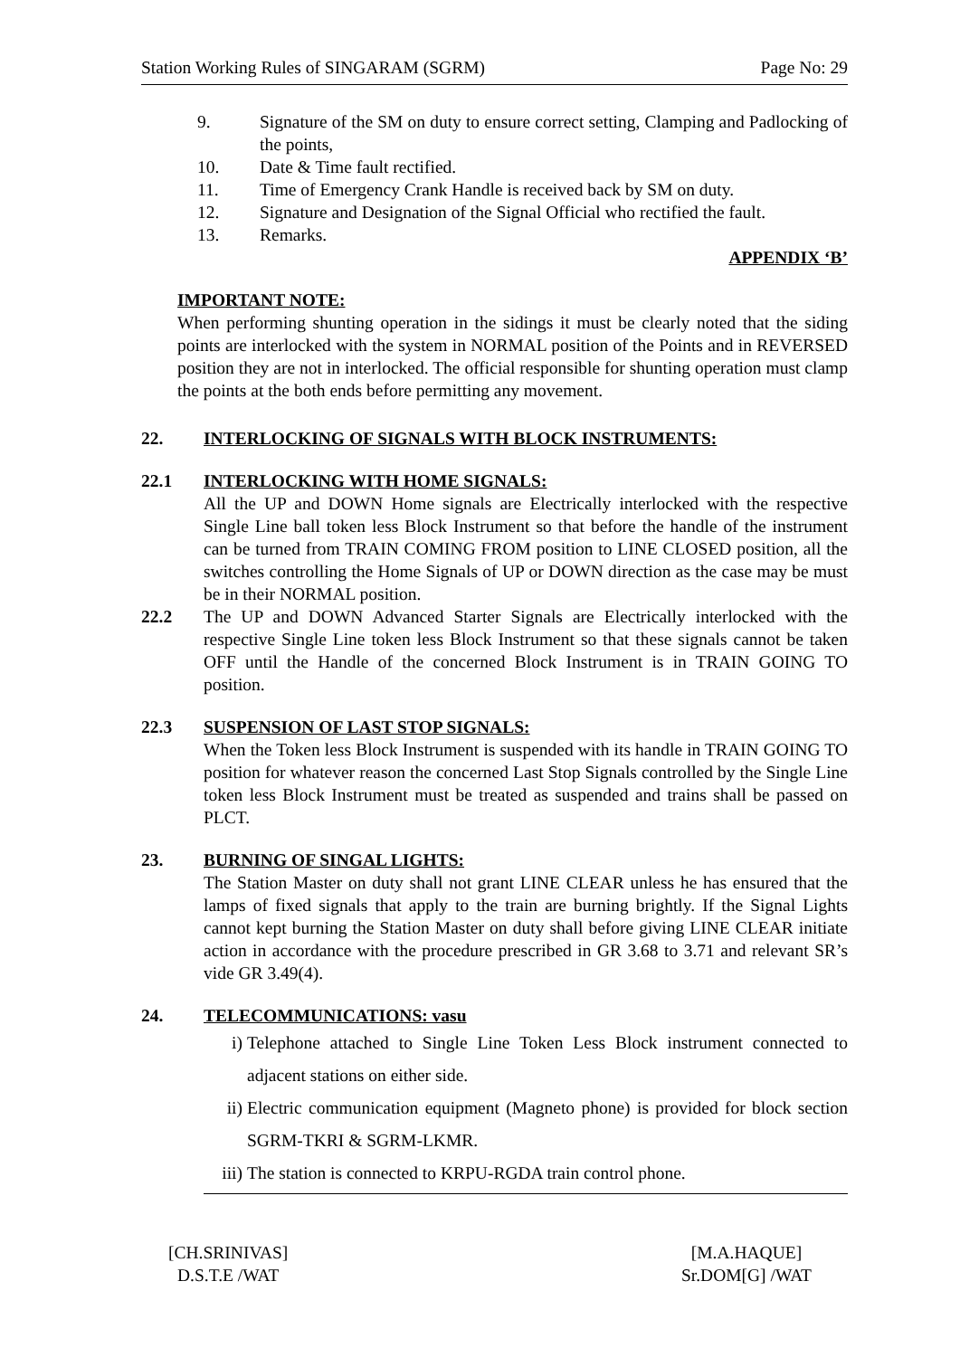Station Working Rules of SINGARAM (SGRM) Page No: 29
9. Signature of the SM on duty to ensure correct setting, Clamping and Padlocking of the points,
10. Date & Time fault rectified.
11. Time of Emergency Crank Handle is received back by SM on duty.
12. Signature and Designation of the Signal Official who rectified the fault.
13. Remarks.
APPENDIX ‘B’
IMPORTANT NOTE:
When performing shunting operation in the sidings it must be clearly noted that the siding points are interlocked with the system in NORMAL position of the Points and in REVERSED position they are not in interlocked. The official responsible for shunting operation must clamp the points at the both ends before permitting any movement.
22. INTERLOCKING OF SIGNALS WITH BLOCK INSTRUMENTS:
22.1 INTERLOCKING WITH HOME SIGNALS:
All the UP and DOWN Home signals are Electrically interlocked with the respective Single Line ball token less Block Instrument so that before the handle of the instrument can be turned from TRAIN COMING FROM position to LINE CLOSED position, all the switches controlling the Home Signals of UP or DOWN direction as the case may be must be in their NORMAL position.
22.2 The UP and DOWN Advanced Starter Signals are Electrically interlocked with the respective Single Line token less Block Instrument so that these signals cannot be taken OFF until the Handle of the concerned Block Instrument is in TRAIN GOING TO position.
22.3 SUSPENSION OF LAST STOP SIGNALS:
When the Token less Block Instrument is suspended with its handle in TRAIN GOING TO position for whatever reason the concerned Last Stop Signals controlled by the Single Line token less Block Instrument must be treated as suspended and trains shall be passed on PLCT.
23. BURNING OF SINGAL LIGHTS:
The Station Master on duty shall not grant LINE CLEAR unless he has ensured that the lamps of fixed signals that apply to the train are burning brightly. If the Signal Lights cannot kept burning the Station Master on duty shall before giving LINE CLEAR initiate action in accordance with the procedure prescribed in GR 3.68 to 3.71 and relevant SR’s vide GR 3.49(4).
24. TELECOMMUNICATIONS: vasu
i) Telephone attached to Single Line Token Less Block instrument connected to adjacent stations on either side.
ii) Electric communication equipment (Magneto phone) is provided for block section SGRM-TKRI & SGRM-LKMR.
iii)
The station is connected to KRPU-RGDA train control phone.
[CH.SRINIVAS]
D.S.T.E /WAT
[M.A.HAQUE]
Sr.DOM[G] /WAT